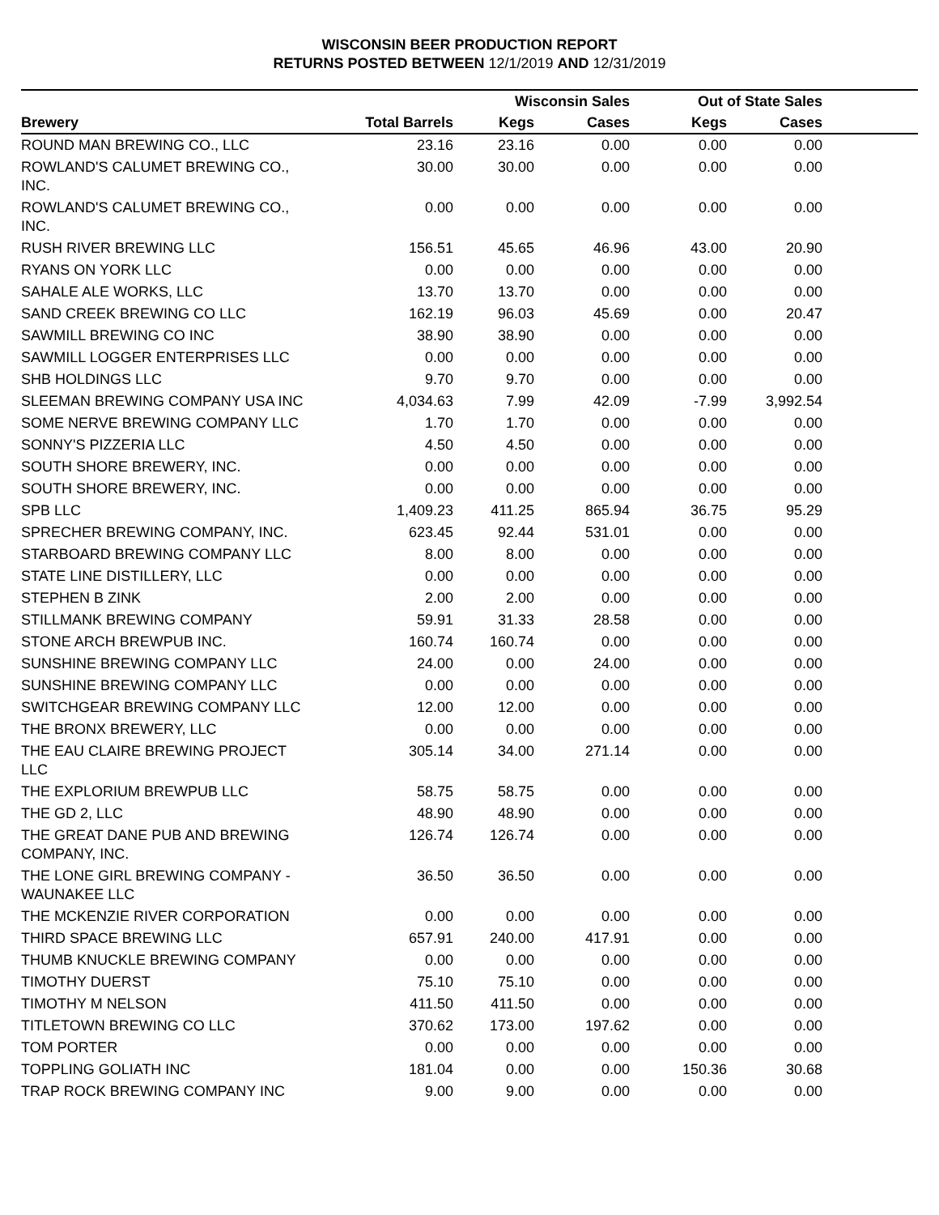WISCONSIN BEER PRODUCTION REPORT
RETURNS POSTED BETWEEN 12/1/2019 AND 12/31/2019
| | | Wisconsin Sales | | Out of State Sales | | |
| --- | --- | --- | --- | --- | --- | --- |
| Brewery | Total Barrels | Kegs | Cases | Kegs | Cases | |
| ROUND MAN BREWING CO., LLC | 23.16 | 23.16 | 0.00 | 0.00 | 0.00 | |
| ROWLAND'S CALUMET BREWING CO., INC. | 30.00 | 30.00 | 0.00 | 0.00 | 0.00 | |
| ROWLAND'S CALUMET BREWING CO., INC. | 0.00 | 0.00 | 0.00 | 0.00 | 0.00 | |
| RUSH RIVER BREWING LLC | 156.51 | 45.65 | 46.96 | 43.00 | 20.90 | |
| RYANS ON YORK LLC | 0.00 | 0.00 | 0.00 | 0.00 | 0.00 | |
| SAHALE ALE WORKS, LLC | 13.70 | 13.70 | 0.00 | 0.00 | 0.00 | |
| SAND CREEK BREWING CO LLC | 162.19 | 96.03 | 45.69 | 0.00 | 20.47 | |
| SAWMILL BREWING CO INC | 38.90 | 38.90 | 0.00 | 0.00 | 0.00 | |
| SAWMILL LOGGER ENTERPRISES LLC | 0.00 | 0.00 | 0.00 | 0.00 | 0.00 | |
| SHB HOLDINGS LLC | 9.70 | 9.70 | 0.00 | 0.00 | 0.00 | |
| SLEEMAN BREWING COMPANY USA INC | 4,034.63 | 7.99 | 42.09 | -7.99 | 3,992.54 | |
| SOME NERVE BREWING COMPANY LLC | 1.70 | 1.70 | 0.00 | 0.00 | 0.00 | |
| SONNY'S PIZZERIA LLC | 4.50 | 4.50 | 0.00 | 0.00 | 0.00 | |
| SOUTH SHORE BREWERY, INC. | 0.00 | 0.00 | 0.00 | 0.00 | 0.00 | |
| SOUTH SHORE BREWERY, INC. | 0.00 | 0.00 | 0.00 | 0.00 | 0.00 | |
| SPB LLC | 1,409.23 | 411.25 | 865.94 | 36.75 | 95.29 | |
| SPRECHER BREWING COMPANY, INC. | 623.45 | 92.44 | 531.01 | 0.00 | 0.00 | |
| STARBOARD BREWING COMPANY LLC | 8.00 | 8.00 | 0.00 | 0.00 | 0.00 | |
| STATE LINE DISTILLERY, LLC | 0.00 | 0.00 | 0.00 | 0.00 | 0.00 | |
| STEPHEN B ZINK | 2.00 | 2.00 | 0.00 | 0.00 | 0.00 | |
| STILLMANK BREWING COMPANY | 59.91 | 31.33 | 28.58 | 0.00 | 0.00 | |
| STONE ARCH BREWPUB INC. | 160.74 | 160.74 | 0.00 | 0.00 | 0.00 | |
| SUNSHINE BREWING COMPANY LLC | 24.00 | 0.00 | 24.00 | 0.00 | 0.00 | |
| SUNSHINE BREWING COMPANY LLC | 0.00 | 0.00 | 0.00 | 0.00 | 0.00 | |
| SWITCHGEAR BREWING COMPANY LLC | 12.00 | 12.00 | 0.00 | 0.00 | 0.00 | |
| THE BRONX BREWERY, LLC | 0.00 | 0.00 | 0.00 | 0.00 | 0.00 | |
| THE EAU CLAIRE BREWING PROJECT LLC | 305.14 | 34.00 | 271.14 | 0.00 | 0.00 | |
| THE EXPLORIUM BREWPUB LLC | 58.75 | 58.75 | 0.00 | 0.00 | 0.00 | |
| THE GD 2, LLC | 48.90 | 48.90 | 0.00 | 0.00 | 0.00 | |
| THE GREAT DANE PUB AND BREWING COMPANY, INC. | 126.74 | 126.74 | 0.00 | 0.00 | 0.00 | |
| THE LONE GIRL BREWING COMPANY - WAUNAKEE LLC | 36.50 | 36.50 | 0.00 | 0.00 | 0.00 | |
| THE MCKENZIE RIVER CORPORATION | 0.00 | 0.00 | 0.00 | 0.00 | 0.00 | |
| THIRD SPACE BREWING LLC | 657.91 | 240.00 | 417.91 | 0.00 | 0.00 | |
| THUMB KNUCKLE BREWING COMPANY | 0.00 | 0.00 | 0.00 | 0.00 | 0.00 | |
| TIMOTHY DUERST | 75.10 | 75.10 | 0.00 | 0.00 | 0.00 | |
| TIMOTHY M NELSON | 411.50 | 411.50 | 0.00 | 0.00 | 0.00 | |
| TITLETOWN BREWING CO LLC | 370.62 | 173.00 | 197.62 | 0.00 | 0.00 | |
| TOM PORTER | 0.00 | 0.00 | 0.00 | 0.00 | 0.00 | |
| TOPPLING GOLIATH INC | 181.04 | 0.00 | 0.00 | 150.36 | 30.68 | |
| TRAP ROCK BREWING COMPANY INC | 9.00 | 9.00 | 0.00 | 0.00 | 0.00 | |